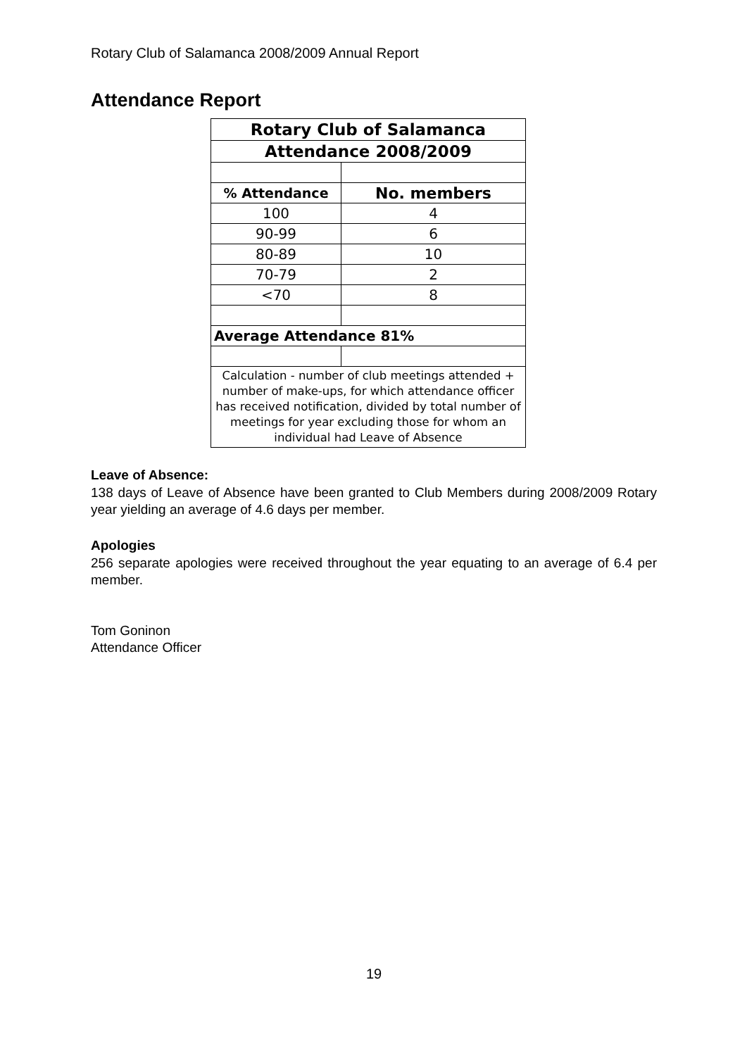Rotary Club of Salamanca 2008/2009 Annual Report
Attendance Report
| Rotary Club of Salamanca | |
| --- | --- |
| Attendance 2008/2009 | |
| % Attendance | No. members |
| 100 | 4 |
| 90-99 | 6 |
| 80-89 | 10 |
| 70-79 | 2 |
| <70 | 8 |
| Average Attendance 81% | |
| Calculation - number of club meetings attended + number of make-ups, for which attendance officer has received notification, divided by total number of meetings for year excluding those for whom an individual had Leave of Absence | |
Leave of Absence:
138 days of Leave of Absence have been granted to Club Members during 2008/2009 Rotary year yielding an average of 4.6 days per member.
Apologies
256 separate apologies were received throughout the year equating to an average of 6.4 per member.
Tom Goninon
Attendance Officer
19